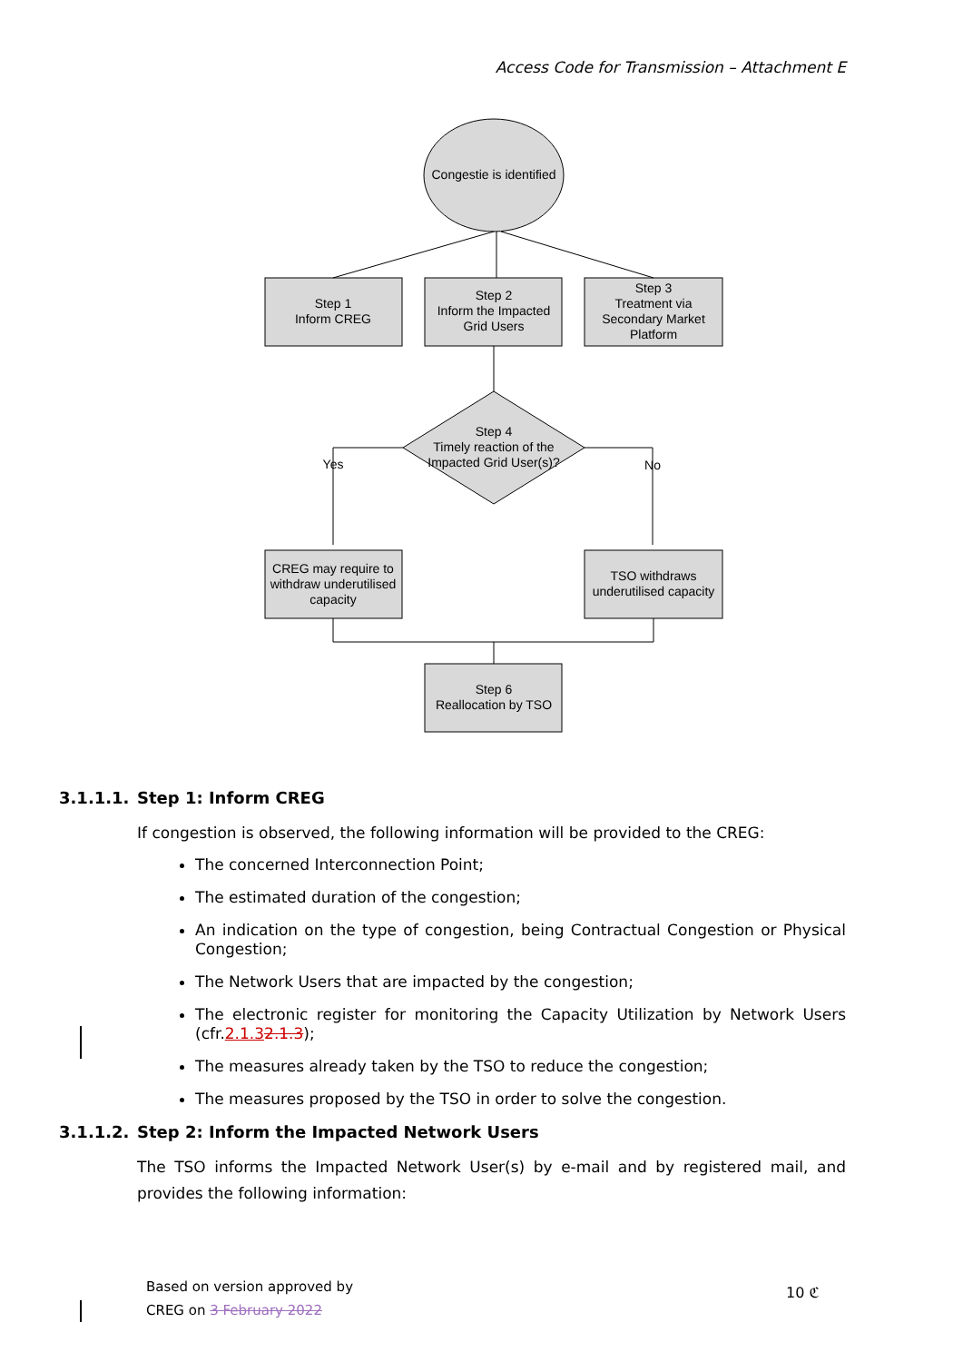Access Code for Transmission – Attachment E
Congestie is identified
Step 1
Inform CREG
Step 2
Inform the Impacted
Grid Users
Step 3
Treatment via
Secondary Market
Platform
Step 4
Timely reaction of the
Impacted Grid User(s)?
Yes
No
CREG may require to
withdraw underutilised
capacity
TSO withdraws
underutilised capacity
Step 6
Reallocation by TSO
3.1.1.1. Step 1: Inform CREG
If congestion is observed, the following information will be provided to the CREG:
The concerned Interconnection Point;
The estimated duration of the congestion;
An indication on the type of congestion, being Contractual Congestion or Physical Congestion;
The Network Users that are impacted by the congestion;
The electronic register for monitoring the Capacity Utilization by Network Users (cfr.2.1.32.1.3);
The measures already taken by the TSO to reduce the congestion;
The measures proposed by the TSO in order to solve the congestion.
3.1.1.2. Step 2: Inform the Impacted Network Users
The TSO informs the Impacted Network User(s) by e-mail and by registered mail, and provides the following information:
Based on version approved by
CREG on 3 February 2022
10 ℭ